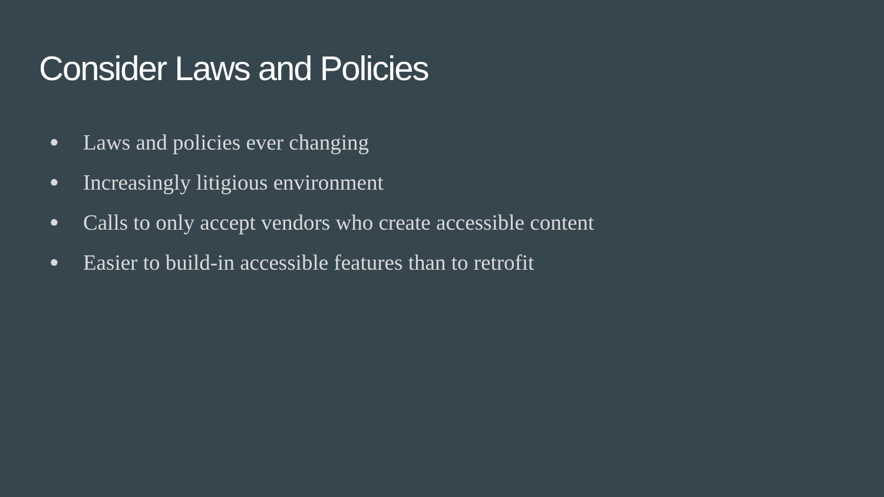Consider Laws and Policies
● Laws and policies ever changing
● Increasingly litigious environment
● Calls to only accept vendors who create accessible content
● Easier to build-in accessible features than to retrofit